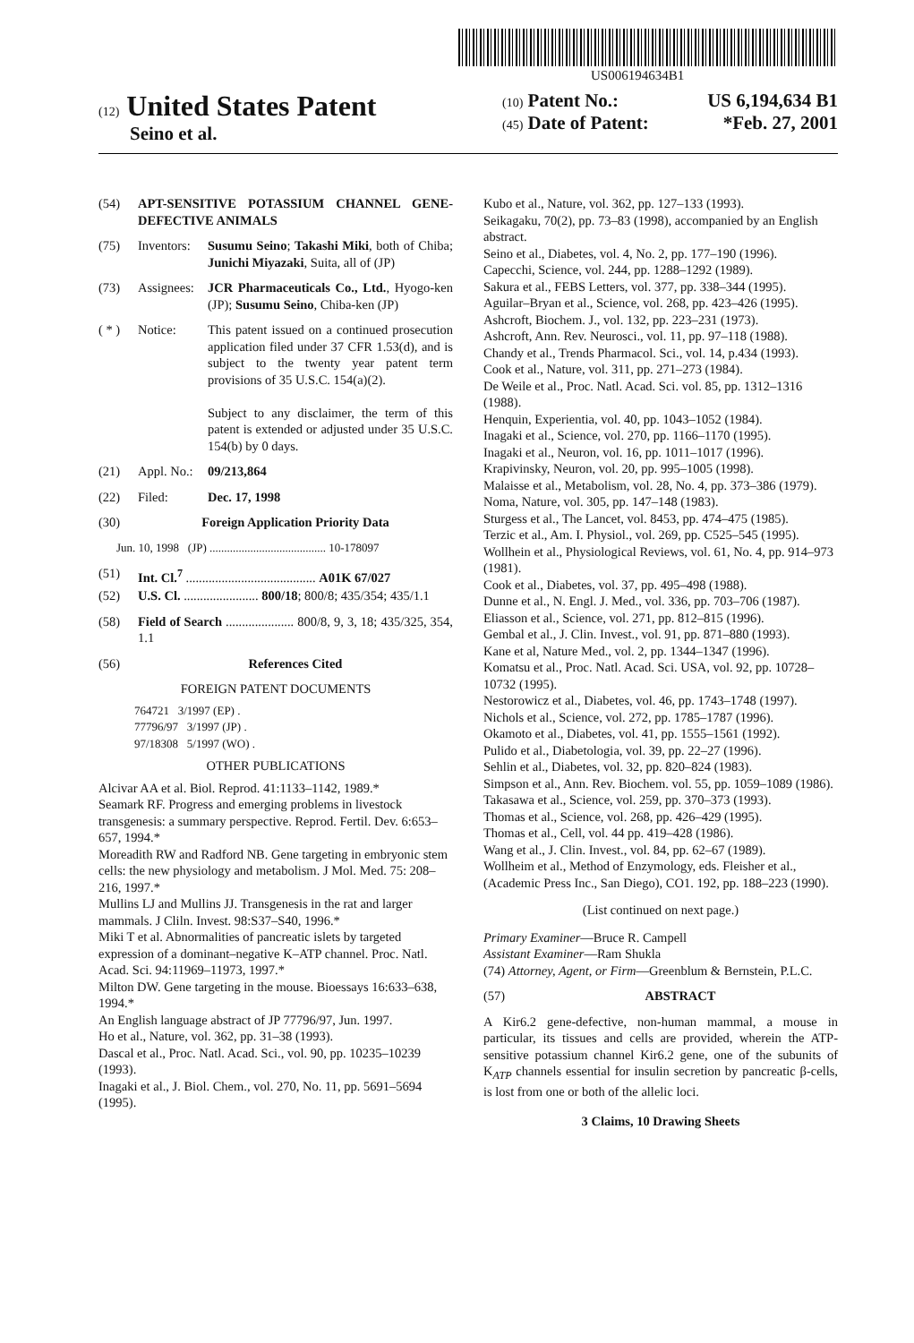US006194634B1
(12) United States Patent
Seino et al.
(10) Patent No.: US 6,194,634 B1
(45) Date of Patent: *Feb. 27, 2001
(54) APT-SENSITIVE POTASSIUM CHANNEL GENE-DEFECTIVE ANIMALS
(75) Inventors: Susumu Seino; Takashi Miki, both of Chiba; Junichi Miyazaki, Suita, all of (JP)
(73) Assignees: JCR Pharmaceuticals Co., Ltd., Hyogo-ken (JP); Susumu Seino, Chiba-ken (JP)
( * ) Notice: This patent issued on a continued prosecution application filed under 37 CFR 1.53(d), and is subject to the twenty year patent term provisions of 35 U.S.C. 154(a)(2).
Subject to any disclaimer, the term of this patent is extended or adjusted under 35 U.S.C. 154(b) by 0 days.
(21) Appl. No.: 09/213,864
(22) Filed: Dec. 17, 1998
(30) Foreign Application Priority Data
Jun. 10, 1998 (JP) ........................................ 10-178097
(51) Int. Cl.<sup>7</sup> ........................................ A01K 67/027
(52) U.S. Cl. ....................... 800/18; 800/8; 435/354; 435/1.1
(58) Field of Search ..................... 800/8, 9, 3, 18; 435/325, 354, 1.1
(56) References Cited
FOREIGN PATENT DOCUMENTS
764721 3/1997 (EP) .
77796/97 3/1997 (JP) .
97/18308 5/1997 (WO) .
OTHER PUBLICATIONS
Alcivar AA et al. Biol. Reprod. 41:1133–1142, 1989.*
Seamark RF. Progress and emerging problems in livestock transgenesis: a summary perspective. Reprod. Fertil. Dev. 6:653–657, 1994.*
Moreadith RW and Radford NB. Gene targeting in embryonic stem cells: the new physiology and metabolism. J Mol. Med. 75: 208–216, 1997.*
Mullins LJ and Mullins JJ. Transgenesis in the rat and larger mammals. J Cliln. Invest. 98:S37–S40, 1996.*
Miki T et al. Abnormalities of pancreatic islets by targeted expression of a dominant–negative K–ATP channel. Proc. Natl. Acad. Sci. 94:11969–11973, 1997.*
Milton DW. Gene targeting in the mouse. Bioessays 16:633–638, 1994.*
An English language abstract of JP 77796/97, Jun. 1997.
Ho et al., Nature, vol. 362, pp. 31–38 (1993).
Dascal et al., Proc. Natl. Acad. Sci., vol. 90, pp. 10235–10239 (1993).
Inagaki et al., J. Biol. Chem., vol. 270, No. 11, pp. 5691–5694 (1995).
Kubo et al., Nature, vol. 362, pp. 127–133 (1993).
Seikagaku, 70(2), pp. 73–83 (1998), accompanied by an English abstract.
Seino et al., Diabetes, vol. 4, No. 2, pp. 177–190 (1996).
Capecchi, Science, vol. 244, pp. 1288–1292 (1989).
Sakura et al., FEBS Letters, vol. 377, pp. 338–344 (1995).
Aguilar–Bryan et al., Science, vol. 268, pp. 423–426 (1995).
Ashcroft, Biochem. J., vol. 132, pp. 223–231 (1973).
Ashcroft, Ann. Rev. Neurosci., vol. 11, pp. 97–118 (1988).
Chandy et al., Trends Pharmacol. Sci., vol. 14, p.434 (1993).
Cook et al., Nature, vol. 311, pp. 271–273 (1984).
De Weile et al., Proc. Natl. Acad. Sci. vol. 85, pp. 1312–1316 (1988).
Henquin, Experientia, vol. 40, pp. 1043–1052 (1984).
Inagaki et al., Science, vol. 270, pp. 1166–1170 (1995).
Inagaki et al., Neuron, vol. 16, pp. 1011–1017 (1996).
Krapivinsky, Neuron, vol. 20, pp. 995–1005 (1998).
Malaisse et al., Metabolism, vol. 28, No. 4, pp. 373–386 (1979).
Noma, Nature, vol. 305, pp. 147–148 (1983).
Sturgess et al., The Lancet, vol. 8453, pp. 474–475 (1985).
Terzic et al., Am. I. Physiol., vol. 269, pp. C525–545 (1995).
Wollhein et al., Physiological Reviews, vol. 61, No. 4, pp. 914–973 (1981).
Cook et al., Diabetes, vol. 37, pp. 495–498 (1988).
Dunne et al., N. Engl. J. Med., vol. 336, pp. 703–706 (1987).
Eliasson et al., Science, vol. 271, pp. 812–815 (1996).
Gembal et al., J. Clin. Invest., vol. 91, pp. 871–880 (1993).
Kane et al, Nature Med., vol. 2, pp. 1344–1347 (1996).
Komatsu et al., Proc. Natl. Acad. Sci. USA, vol. 92, pp. 10728–10732 (1995).
Nestorowicz et al., Diabetes, vol. 46, pp. 1743–1748 (1997).
Nichols et al., Science, vol. 272, pp. 1785–1787 (1996).
Okamoto et al., Diabetes, vol. 41, pp. 1555–1561 (1992).
Pulido et al., Diabetologia, vol. 39, pp. 22–27 (1996).
Sehlin et al., Diabetes, vol. 32, pp. 820–824 (1983).
Simpson et al., Ann. Rev. Biochem. vol. 55, pp. 1059–1089 (1986).
Takasawa et al., Science, vol. 259, pp. 370–373 (1993).
Thomas et al., Science, vol. 268, pp. 426–429 (1995).
Thomas et al., Cell, vol. 44 pp. 419–428 (1986).
Wang et al., J. Clin. Invest., vol. 84, pp. 62–67 (1989).
Wollheim et al., Method of Enzymology, eds. Fleisher et al., (Academic Press Inc., San Diego), CO1. 192, pp. 188–223 (1990).
(List continued on next page.)
Primary Examiner—Bruce R. Campell
Assistant Examiner—Ram Shukla
(74) Attorney, Agent, or Firm—Greenblum & Bernstein, P.L.C.
(57) ABSTRACT
A Kir6.2 gene-defective, non-human mammal, a mouse in particular, its tissues and cells are provided, wherein the ATP-sensitive potassium channel Kir6.2 gene, one of the subunits of K<sub>ATP</sub> channels essential for insulin secretion by pancreatic β-cells, is lost from one or both of the allelic loci.
3 Claims, 10 Drawing Sheets